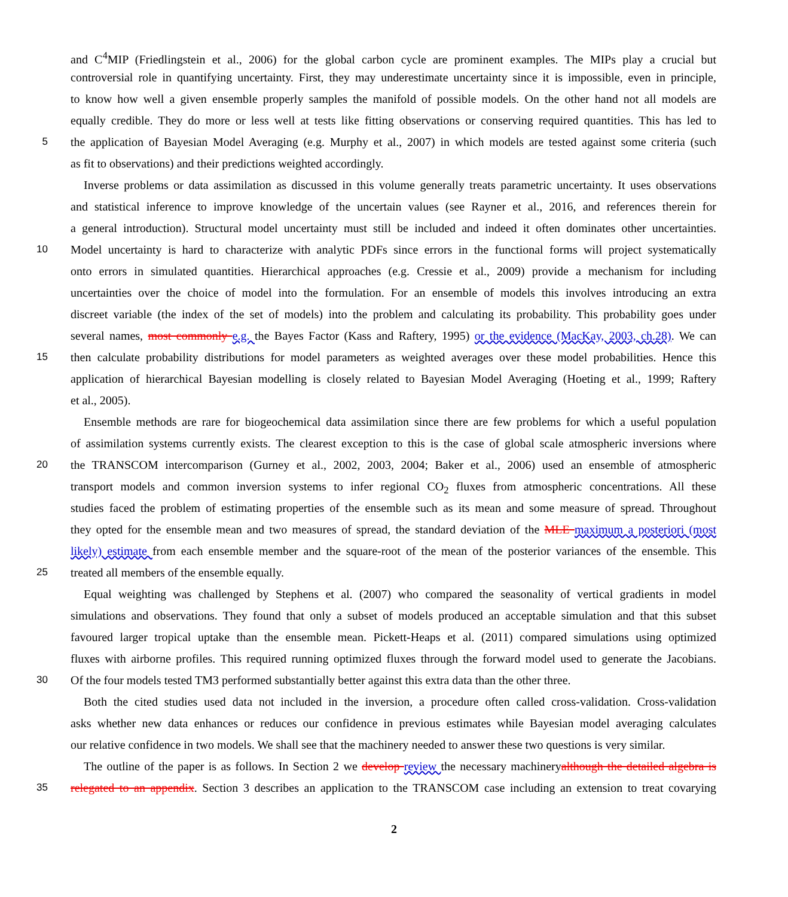and C<sup>4</sup>MIP (Friedlingstein et al., 2006) for the global carbon cycle are prominent examples. The MIPs play a crucial but
controversial role in quantifying uncertainty. First, they may underestimate uncertainty since it is impossible, even in principle,
to know how well a given ensemble properly samples the manifold of possible models. On the other hand not all models are
equally credible. They do more or less well at tests like fitting observations or conserving required quantities. This has led to
5 the application of Bayesian Model Averaging (e.g. Murphy et al., 2007) in which models are tested against some criteria (such
as fit to observations) and their predictions weighted accordingly.
Inverse problems or data assimilation as discussed in this volume generally treats parametric uncertainty. It uses observations
and statistical inference to improve knowledge of the uncertain values (see Rayner et al., 2016, and references therein for
a general introduction). Structural model uncertainty must still be included and indeed it often dominates other uncertainties.
10 Model uncertainty is hard to characterize with analytic PDFs since errors in the functional forms will project systematically
onto errors in simulated quantities. Hierarchical approaches (e.g. Cressie et al., 2009) provide a mechanism for including
uncertainties over the choice of model into the formulation. For an ensemble of models this involves introducing an extra
discreet variable (the index of the set of models) into the problem and calculating its probability. This probability goes under
several names, most commonly e.g. the Bayes Factor (Kass and Raftery, 1995) or the evidence (MacKay, 2003, ch.28). We can
15 then calculate probability distributions for model parameters as weighted averages over these model probabilities. Hence this
application of hierarchical Bayesian modelling is closely related to Bayesian Model Averaging (Hoeting et al., 1999; Raftery
et al., 2005).
Ensemble methods are rare for biogeochemical data assimilation since there are few problems for which a useful population
of assimilation systems currently exists. The clearest exception to this is the case of global scale atmospheric inversions where
20 the TRANSCOM intercomparison (Gurney et al., 2002, 2003, 2004; Baker et al., 2006) used an ensemble of atmospheric
transport models and common inversion systems to infer regional CO<sub>2</sub> fluxes from atmospheric concentrations. All these
studies faced the problem of estimating properties of the ensemble such as its mean and some measure of spread. Throughout
they opted for the ensemble mean and two measures of spread, the standard deviation of the MLE maximum a posteriori (most
likely) estimate from each ensemble member and the square-root of the mean of the posterior variances of the ensemble. This
25 treated all members of the ensemble equally.
Equal weighting was challenged by Stephens et al. (2007) who compared the seasonality of vertical gradients in model
simulations and observations. They found that only a subset of models produced an acceptable simulation and that this subset
favoured larger tropical uptake than the ensemble mean. Pickett-Heaps et al. (2011) compared simulations using optimized
fluxes with airborne profiles. This required running optimized fluxes through the forward model used to generate the Jacobians.
30 Of the four models tested TM3 performed substantially better against this extra data than the other three.
Both the cited studies used data not included in the inversion, a procedure often called cross-validation. Cross-validation
asks whether new data enhances or reduces our confidence in previous estimates while Bayesian model averaging calculates
our relative confidence in two models. We shall see that the machinery needed to answer these two questions is very similar.
The outline of the paper is as follows. In Section 2 we develop review the necessary machineryalthough the detailed algebra is
35 relegated to an appendix. Section 3 describes an application to the TRANSCOM case including an extension to treat covarying
2